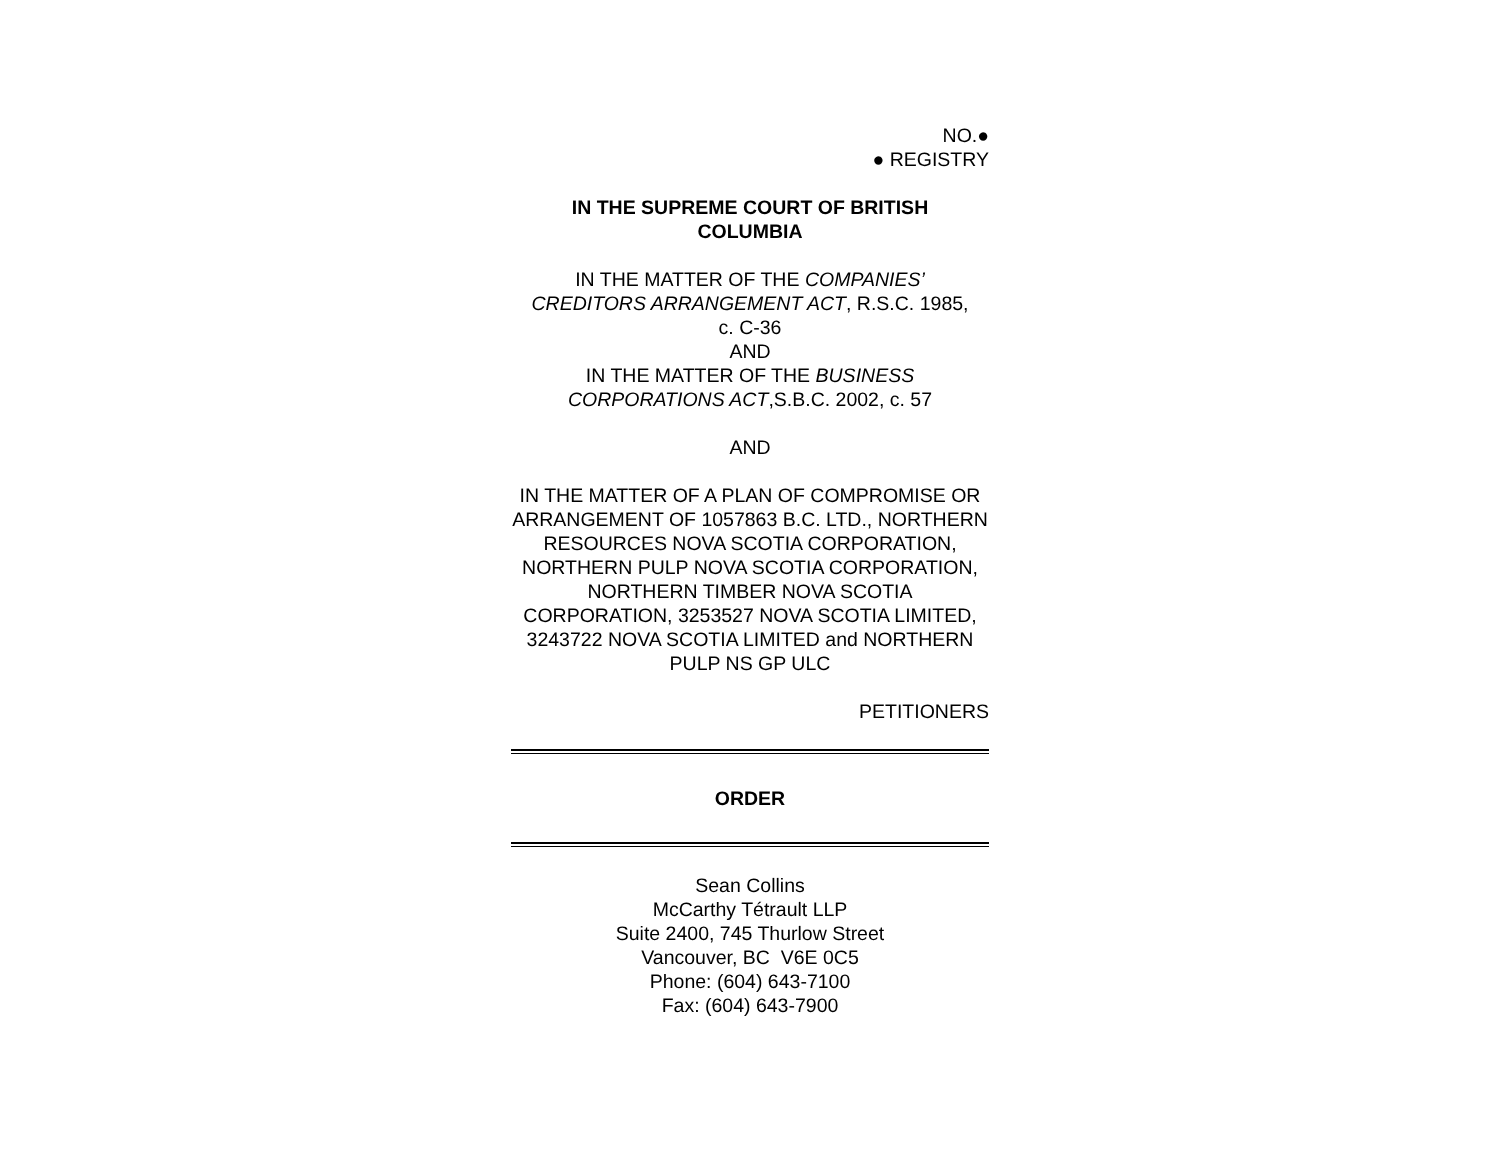NO.●
● REGISTRY
IN THE SUPREME COURT OF BRITISH
COLUMBIA
IN THE MATTER OF THE COMPANIES’
CREDITORS ARRANGEMENT ACT, R.S.C. 1985,
c. C-36
AND
IN THE MATTER OF THE BUSINESS
CORPORATIONS ACT,S.B.C. 2002, c. 57
AND
IN THE MATTER OF A PLAN OF COMPROMISE OR ARRANGEMENT OF 1057863 B.C. LTD., NORTHERN RESOURCES NOVA SCOTIA CORPORATION, NORTHERN PULP NOVA SCOTIA CORPORATION, NORTHERN TIMBER NOVA SCOTIA CORPORATION, 3253527 NOVA SCOTIA LIMITED, 3243722 NOVA SCOTIA LIMITED and NORTHERN PULP NS GP ULC
PETITIONERS
ORDER
Sean Collins
McCarthy Tétrault LLP
Suite 2400, 745 Thurlow Street
Vancouver, BC V6E 0C5
Phone: (604) 643-7100
Fax: (604) 643-7900